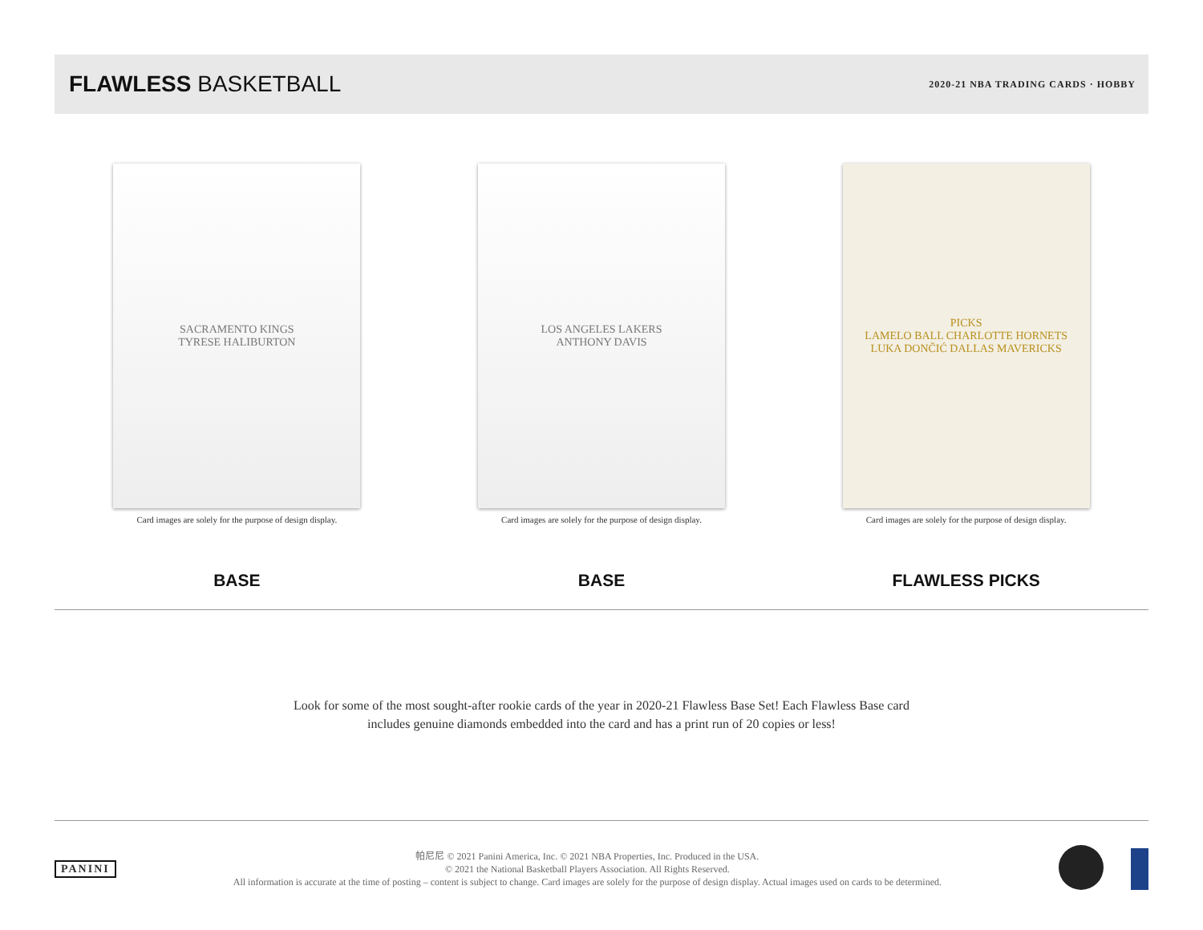FLAWLESS BASKETBALL
2020-21 NBA TRADING CARDS · HOBBY
SACRAMENTO KINGS
TYRESE HALIBURTON
Card images are solely for the purpose of design display.
BASE
LOS ANGELES LAKERS
ANTHONY DAVIS
Card images are solely for the purpose of design display.
BASE
PICKS
LAMELO BALL CHARLOTTE HORNETS
LUKA DONČIĆ DALLAS MAVERICKS
Card images are solely for the purpose of design display.
FLAWLESS PICKS
Look for some of the most sought-after rookie cards of the year in 2020-21 Flawless Base Set! Each Flawless Base card includes genuine diamonds embedded into the card and has a print run of 20 copies or less!
PANINI
帕尼尼 © 2021 Panini America, Inc. © 2021 NBA Properties, Inc. Produced in the USA.
© 2021 the National Basketball Players Association. All Rights Reserved.
All information is accurate at the time of posting – content is subject to change. Card images are solely for the purpose of design display. Actual images used on cards to be determined.